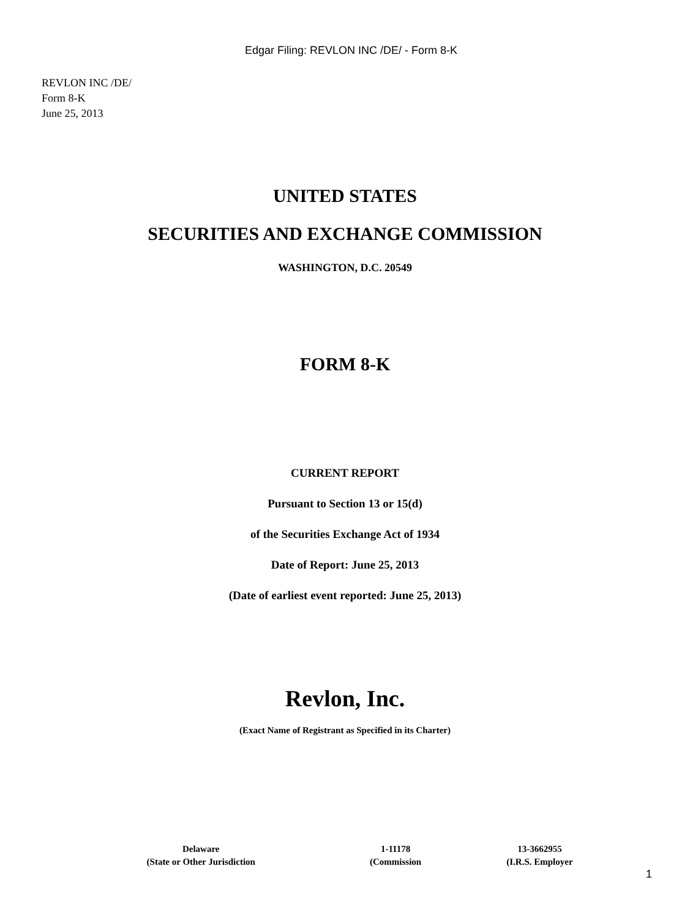Edgar Filing: REVLON INC /DE/ - Form 8-K
REVLON INC /DE/
Form 8-K
June 25, 2013
UNITED STATES
SECURITIES AND EXCHANGE COMMISSION
WASHINGTON, D.C. 20549
FORM 8-K
CURRENT REPORT
Pursuant to Section 13 or 15(d)
of the Securities Exchange Act of 1934
Date of Report: June 25, 2013
(Date of earliest event reported: June 25, 2013)
Revlon, Inc.
(Exact Name of Registrant as Specified in its Charter)
| Delaware | 1-11178 | 13-3662955 |
| (State or Other Jurisdiction | (Commission | (I.R.S. Employer |
1